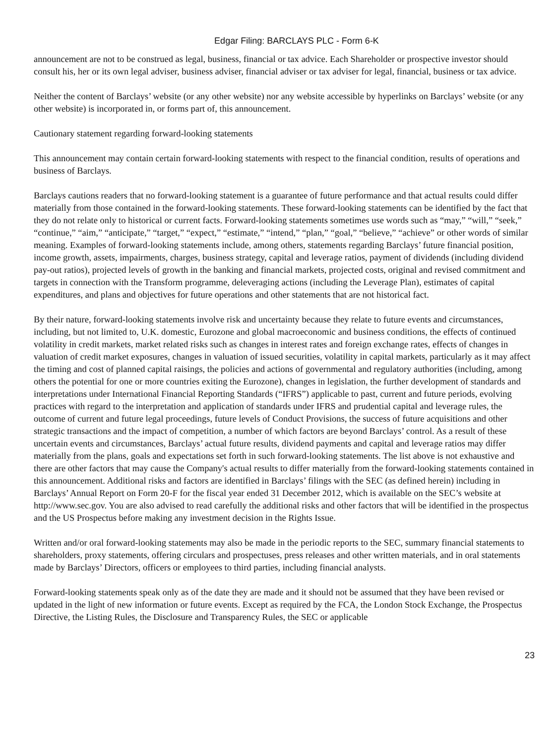Edgar Filing: BARCLAYS PLC - Form 6-K
announcement are not to be construed as legal, business, financial or tax advice. Each Shareholder or prospective investor should consult his, her or its own legal adviser, business adviser, financial adviser or tax adviser for legal, financial, business or tax advice.
Neither the content of Barclays’ website (or any other website) nor any website accessible by hyperlinks on Barclays’ website (or any other website) is incorporated in, or forms part of, this announcement.
Cautionary statement regarding forward-looking statements
This announcement may contain certain forward-looking statements with respect to the financial condition, results of operations and business of Barclays.
Barclays cautions readers that no forward-looking statement is a guarantee of future performance and that actual results could differ materially from those contained in the forward-looking statements. These forward-looking statements can be identified by the fact that they do not relate only to historical or current facts. Forward-looking statements sometimes use words such as “may,” “will,” “seek,” “continue,” “aim,” “anticipate,” “target,” “expect,” “estimate,” “intend,” “plan,” “goal,” “believe,” “achieve” or other words of similar meaning. Examples of forward-looking statements include, among others, statements regarding Barclays’ future financial position, income growth, assets, impairments, charges, business strategy, capital and leverage ratios, payment of dividends (including dividend pay-out ratios), projected levels of growth in the banking and financial markets, projected costs, original and revised commitment and targets in connection with the Transform programme, deleveraging actions (including the Leverage Plan), estimates of capital expenditures, and plans and objectives for future operations and other statements that are not historical fact.
By their nature, forward-looking statements involve risk and uncertainty because they relate to future events and circumstances, including, but not limited to, U.K. domestic, Eurozone and global macroeconomic and business conditions, the effects of continued volatility in credit markets, market related risks such as changes in interest rates and foreign exchange rates, effects of changes in valuation of credit market exposures, changes in valuation of issued securities, volatility in capital markets, particularly as it may affect the timing and cost of planned capital raisings, the policies and actions of governmental and regulatory authorities (including, among others the potential for one or more countries exiting the Eurozone), changes in legislation, the further development of standards and interpretations under International Financial Reporting Standards (“IFRS”) applicable to past, current and future periods, evolving practices with regard to the interpretation and application of standards under IFRS and prudential capital and leverage rules, the outcome of current and future legal proceedings, future levels of Conduct Provisions, the success of future acquisitions and other strategic transactions and the impact of competition, a number of which factors are beyond Barclays’ control. As a result of these uncertain events and circumstances, Barclays’ actual future results, dividend payments and capital and leverage ratios may differ materially from the plans, goals and expectations set forth in such forward-looking statements. The list above is not exhaustive and there are other factors that may cause the Company's actual results to differ materially from the forward-looking statements contained in this announcement. Additional risks and factors are identified in Barclays’ filings with the SEC (as defined herein) including in Barclays’ Annual Report on Form 20-F for the fiscal year ended 31 December 2012, which is available on the SEC’s website at http://www.sec.gov. You are also advised to read carefully the additional risks and other factors that will be identified in the prospectus and the US Prospectus before making any investment decision in the Rights Issue.
Written and/or oral forward-looking statements may also be made in the periodic reports to the SEC, summary financial statements to shareholders, proxy statements, offering circulars and prospectuses, press releases and other written materials, and in oral statements made by Barclays’ Directors, officers or employees to third parties, including financial analysts.
Forward-looking statements speak only as of the date they are made and it should not be assumed that they have been revised or updated in the light of new information or future events. Except as required by the FCA, the London Stock Exchange, the Prospectus Directive, the Listing Rules, the Disclosure and Transparency Rules, the SEC or applicable
23